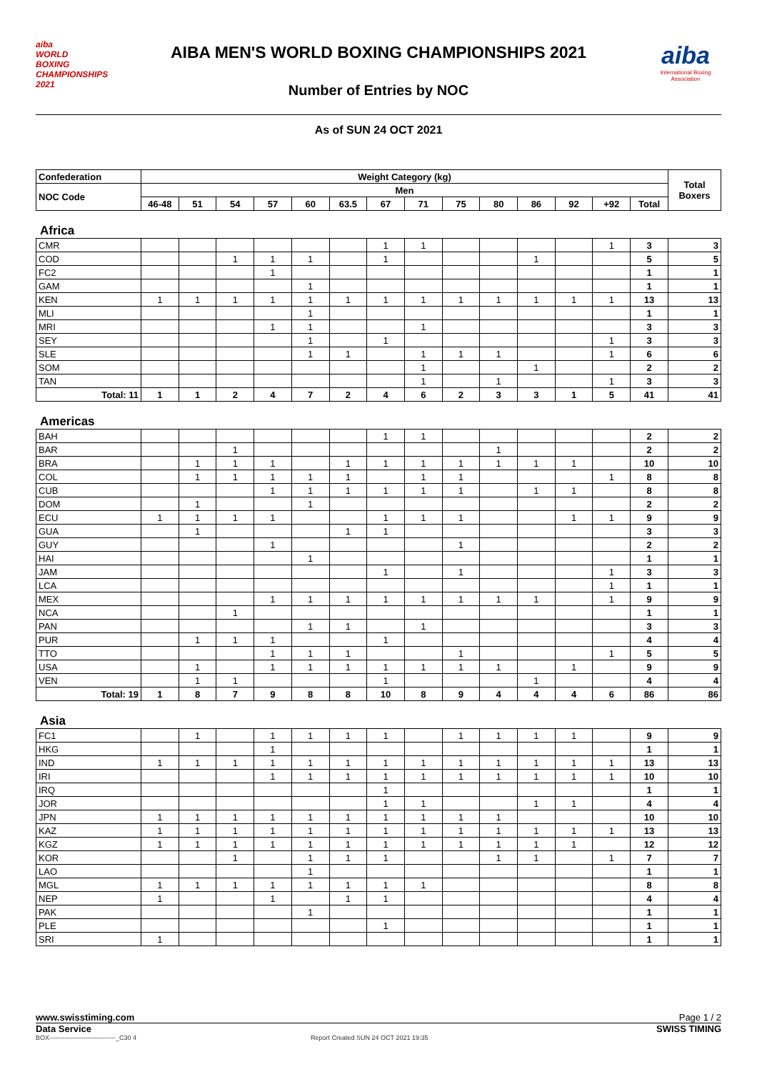aiba
WORLD
BOXING
CHAMPIONSHIPS 2021
AIBA MEN'S WORLD BOXING CHAMPIONSHIPS 2021
Number of Entries by NOC
aiba
International Boxing Association
As of SUN 24 OCT 2021
| Confederation | Weight Category (kg) | | | | | | | | | | | | | | Total Boxers |
| --- | --- | --- | --- | --- | --- | --- | --- | --- | --- | --- | --- | --- | --- | --- | --- |
| NOC Code | Men | | | | | | | | | | | | | | |
| | 46-48 | 51 | 54 | 57 | 60 | 63.5 | 67 | 71 | 75 | 80 | 86 | 92 | +92 | Total | |
Africa
| CMR | | | | | | | 1 | 1 | | | | | 1 | 3 | 3 |
| COD | | | 1 | 1 | 1 | | 1 | | | | 1 | | | 5 | 5 |
| FC2 | | | | 1 | | | | | | | | | | 1 | 1 |
| GAM | | | | | 1 | | | | | | | | | 1 | 1 |
| KEN | 1 | 1 | 1 | 1 | 1 | 1 | 1 | 1 | 1 | 1 | 1 | 1 | 1 | 13 | 13 |
| MLI | | | | | 1 | | | | | | | | | 1 | 1 |
| MRI | | | | 1 | 1 | | | 1 | | | | | | 3 | 3 |
| SEY | | | | | 1 | | 1 | | | | | | 1 | 3 | 3 |
| SLE | | | | | 1 | 1 | | 1 | 1 | 1 | | | 1 | 6 | 6 |
| SOM | | | | | | | | 1 | | | 1 | | | 2 | 2 |
| TAN | | | | | | | | 1 | | 1 | | | 1 | 3 | 3 |
| Total: 11 | 1 | 1 | 2 | 4 | 7 | 2 | 4 | 6 | 2 | 3 | 3 | 1 | 5 | 41 | 41 |
Americas
| BAH | | | | | | | 1 | 1 | | | | | | 2 | 2 |
| BAR | | | 1 | | | | | | | 1 | | | | 2 | 2 |
| BRA | | 1 | 1 | 1 | | 1 | 1 | 1 | 1 | 1 | 1 | 1 | | 10 | 10 |
| COL | | 1 | 1 | 1 | 1 | 1 | | 1 | 1 | | | | 1 | 8 | 8 |
| CUB | | | | 1 | 1 | 1 | 1 | 1 | 1 | | 1 | 1 | | 8 | 8 |
| DOM | | 1 | | | 1 | | | | | | | | | 2 | 2 |
| ECU | 1 | 1 | 1 | 1 | | | 1 | 1 | 1 | | | 1 | 1 | 9 | 9 |
| GUA | | 1 | | | | 1 | 1 | | | | | | | 3 | 3 |
| GUY | | | | 1 | | | | | 1 | | | | | 2 | 2 |
| HAI | | | | | 1 | | | | | | | | | 1 | 1 |
| JAM | | | | | | | 1 | | 1 | | | | 1 | 3 | 3 |
| LCA | | | | | | | | | | | | | 1 | 1 | 1 |
| MEX | | | | 1 | 1 | 1 | 1 | 1 | 1 | 1 | 1 | | 1 | 9 | 9 |
| NCA | | | 1 | | | | | | | | | | | 1 | 1 |
| PAN | | | | | 1 | 1 | | 1 | | | | | | 3 | 3 |
| PUR | | 1 | 1 | 1 | | | 1 | | | | | | | 4 | 4 |
| TTO | | | | 1 | 1 | 1 | | | 1 | | | | 1 | 5 | 5 |
| USA | | 1 | | 1 | 1 | 1 | 1 | 1 | 1 | 1 | | 1 | | 9 | 9 |
| VEN | | 1 | 1 | | | | 1 | | | | 1 | | | 4 | 4 |
| Total: 19 | 1 | 8 | 7 | 9 | 8 | 8 | 10 | 8 | 9 | 4 | 4 | 4 | 6 | 86 | 86 |
Asia
| FC1 | | 1 | | 1 | 1 | 1 | 1 | | 1 | 1 | 1 | 1 | | 9 | 9 |
| HKG | | | | 1 | | | | | | | | | | 1 | 1 |
| IND | 1 | 1 | 1 | 1 | 1 | 1 | 1 | 1 | 1 | 1 | 1 | 1 | 1 | 13 | 13 |
| IRI | | | | 1 | 1 | 1 | 1 | 1 | 1 | 1 | 1 | 1 | 1 | 10 | 10 |
| IRQ | | | | | | | 1 | | | | | | | 1 | 1 |
| JOR | | | | | | | 1 | 1 | | | 1 | 1 | | 4 | 4 |
| JPN | 1 | 1 | 1 | 1 | 1 | 1 | 1 | 1 | 1 | 1 | | | | 10 | 10 |
| KAZ | 1 | 1 | 1 | 1 | 1 | 1 | 1 | 1 | 1 | 1 | 1 | 1 | 1 | 13 | 13 |
| KGZ | 1 | 1 | 1 | 1 | 1 | 1 | 1 | 1 | 1 | 1 | 1 | 1 | | 12 | 12 |
| KOR | | | 1 | | 1 | 1 | 1 | | | 1 | 1 | | 1 | 7 | 7 |
| LAO | | | | | 1 | | | | | | | | | 1 | 1 |
| MGL | 1 | 1 | 1 | 1 | 1 | 1 | 1 | 1 | | | | | | 8 | 8 |
| NEP | 1 | | | 1 | | 1 | 1 | | | | | | | 4 | 4 |
| PAK | | | | | 1 | | | | | | | | | 1 | 1 |
| PLE | | | | | | | 1 | | | | | | | 1 | 1 |
| SRI | 1 | | | | | | | | | | | | | 1 | 1 |
www.swisstiming.com Page 1 / 2
Data Service SWISS TIMING
BOX-------------------------------_C30 4 Report Created SUN 24 OCT 2021 19:35